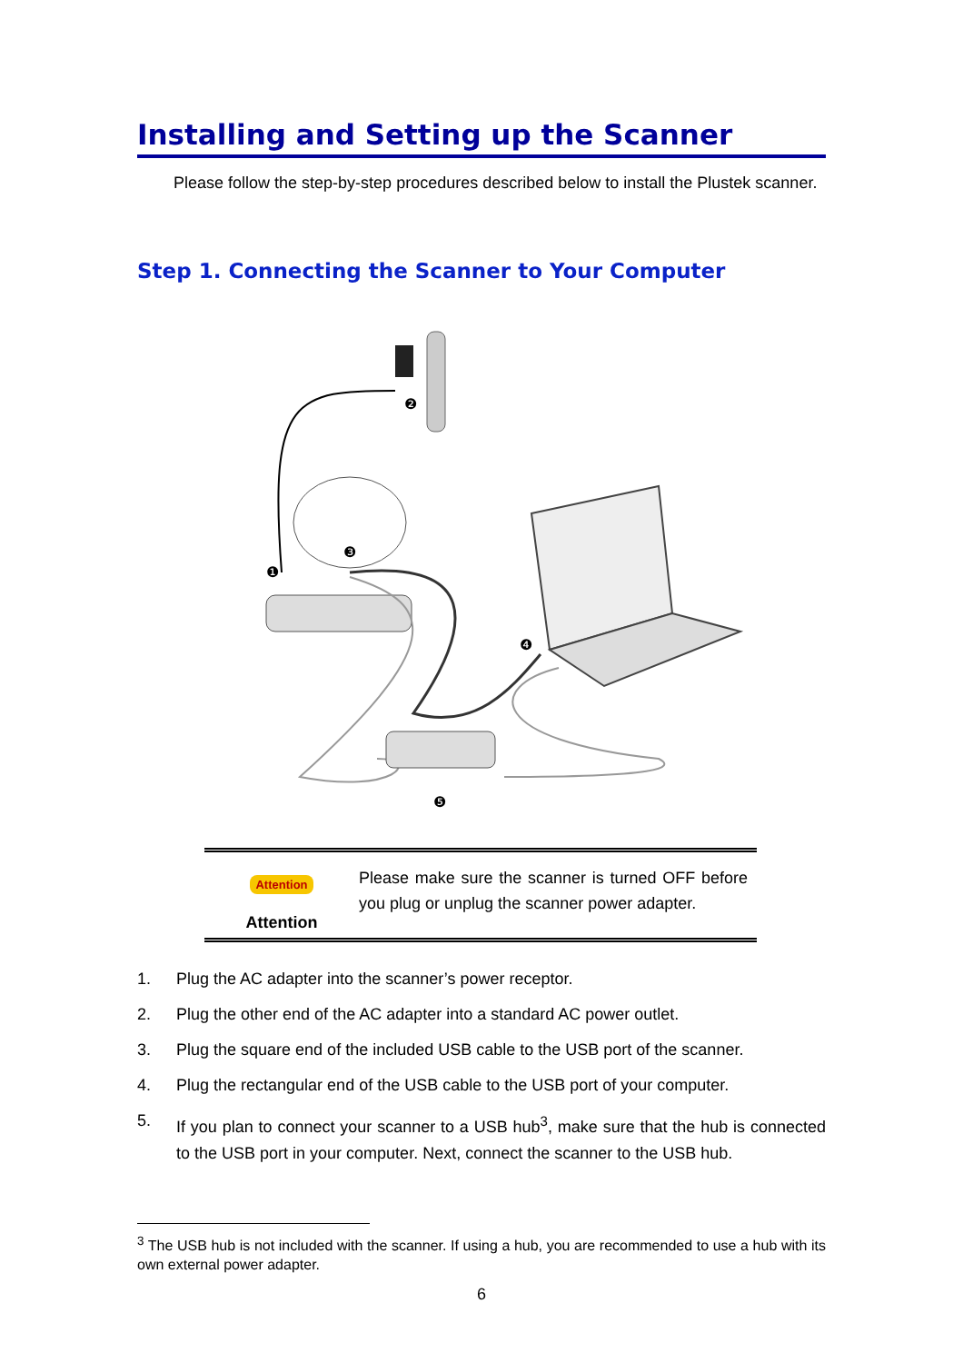Installing and Setting up the Scanner
Please follow the step-by-step procedures described below to install the Plustek scanner.
Step 1. Connecting the Scanner to Your Computer
❷
❶
❸
❹
❺
Attention
Attention
Please make sure the scanner is turned OFF before you plug or unplug the scanner power adapter.
1. Plug the AC adapter into the scanner’s power receptor.
2. Plug the other end of the AC adapter into a standard AC power outlet.
3. Plug the square end of the included USB cable to the USB port of the scanner.
4. Plug the rectangular end of the USB cable to the USB port of your computer.
5. If you plan to connect your scanner to a USB hub<sup>3</sup>, make sure that the hub is connected to the USB port in your computer. Next, connect the scanner to the USB hub.
<sup>3</sup> The USB hub is not included with the scanner. If using a hub, you are recommended to use a hub with its own external power adapter.
6